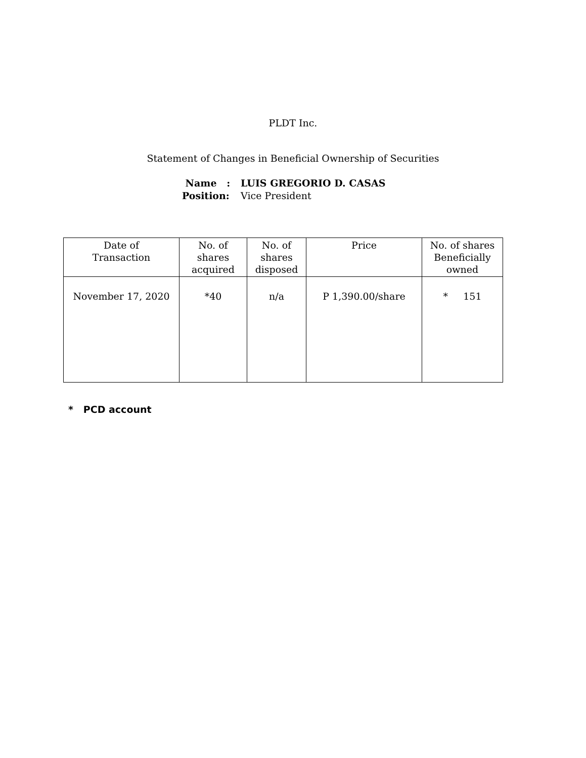PLDT Inc.
Statement of Changes in Beneficial Ownership of Securities
Name : LUIS GREGORIO D. CASAS
Position: Vice President
| Date of Transaction | No. of shares acquired | No. of shares disposed | Price | No. of shares Beneficially owned |
| --- | --- | --- | --- | --- |
| November 17, 2020 | *40 | n/a | P 1,390.00/share | * 151 |
* PCD account